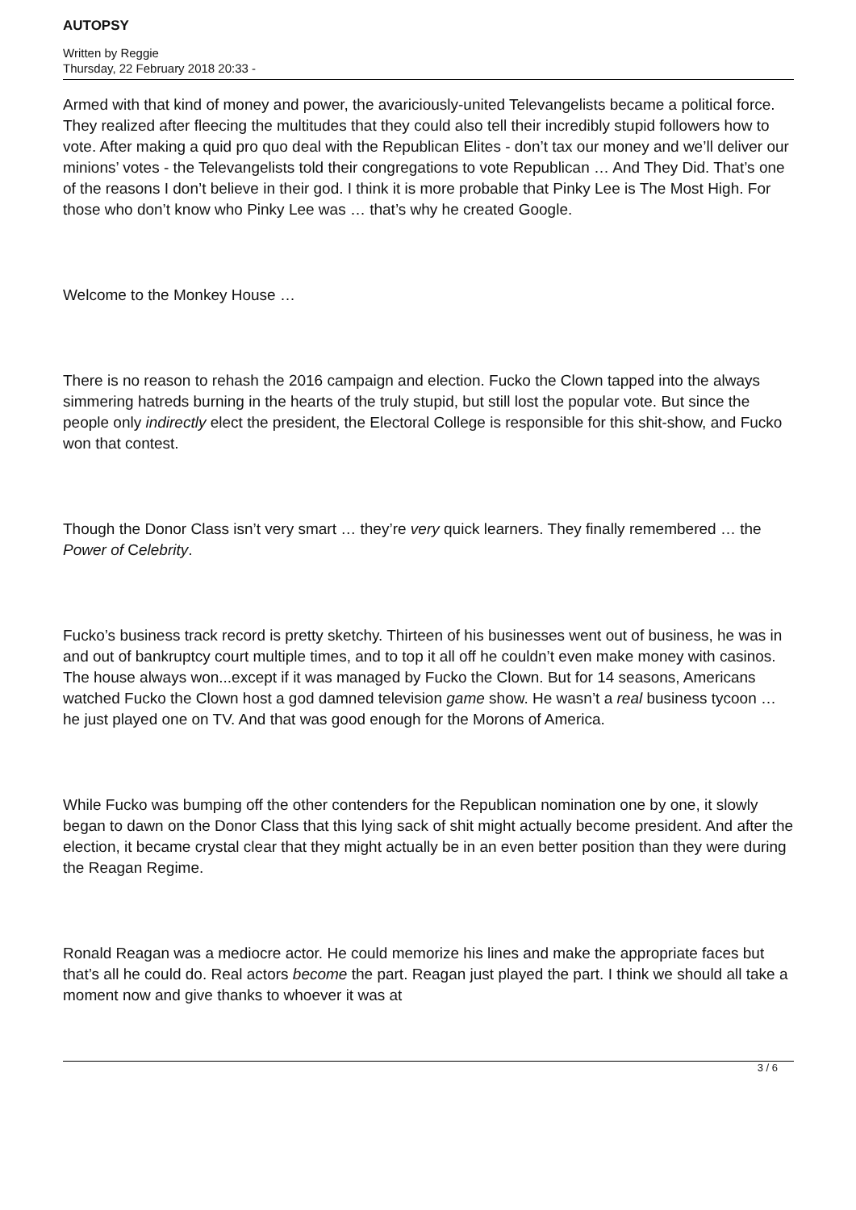AUTOPSY
Written by Reggie
Thursday, 22 February 2018 20:33 -
Armed with that kind of money and power, the avariciously-united Televangelists became a political force. They realized after fleecing the multitudes that they could also tell their incredibly stupid followers how to vote. After making a quid pro quo deal with the Republican Elites - don’t tax our money and we’ll deliver our minions’ votes - the Televangelists told their congregations to vote Republican … And They Did. That’s one of the reasons I don’t believe in their god. I think it is more probable that Pinky Lee is The Most High. For those who don’t know who Pinky Lee was … that’s why he created Google.
Welcome to the Monkey House …
There is no reason to rehash the 2016 campaign and election. Fucko the Clown tapped into the always simmering hatreds burning in the hearts of the truly stupid, but still lost the popular vote. But since the people only indirectly elect the president, the Electoral College is responsible for this shit-show, and Fucko won that contest.
Though the Donor Class isn’t very smart … they’re very quick learners. They finally remembered … the Power of Celebrity.
Fucko’s business track record is pretty sketchy. Thirteen of his businesses went out of business, he was in and out of bankruptcy court multiple times, and to top it all off he couldn’t even make money with casinos. The house always won...except if it was managed by Fucko the Clown. But for 14 seasons, Americans watched Fucko the Clown host a god damned television game show. He wasn’t a real business tycoon … he just played one on TV. And that was good enough for the Morons of America.
While Fucko was bumping off the other contenders for the Republican nomination one by one, it slowly began to dawn on the Donor Class that this lying sack of shit might actually become president. And after the election, it became crystal clear that they might actually be in an even better position than they were during the Reagan Regime.
Ronald Reagan was a mediocre actor. He could memorize his lines and make the appropriate faces but that’s all he could do. Real actors become the part. Reagan just played the part. I think we should all take a moment now and give thanks to whoever it was at
3 / 6